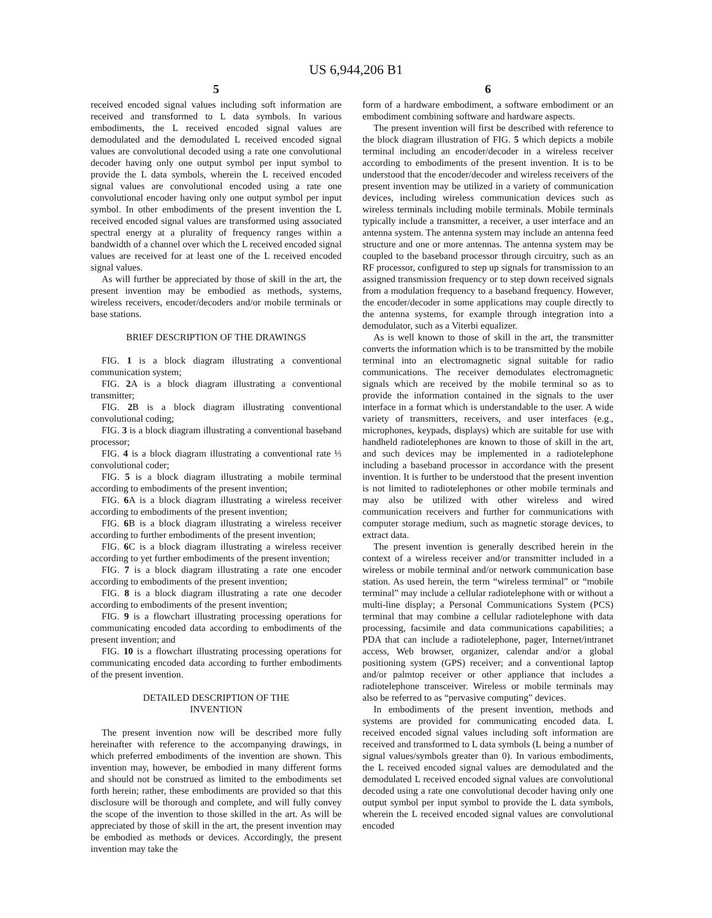US 6,944,206 B1
5
received encoded signal values including soft information are received and transformed to L data symbols. In various embodiments, the L received encoded signal values are demodulated and the demodulated L received encoded signal values are convolutional decoded using a rate one convolutional decoder having only one output symbol per input symbol to provide the L data symbols, wherein the L received encoded signal values are convolutional encoded using a rate one convolutional encoder having only one output symbol per input symbol. In other embodiments of the present invention the L received encoded signal values are transformed using associated spectral energy at a plurality of frequency ranges within a bandwidth of a channel over which the L received encoded signal values are received for at least one of the L received encoded signal values.
As will further be appreciated by those of skill in the art, the present invention may be embodied as methods, systems, wireless receivers, encoder/decoders and/or mobile terminals or base stations.
BRIEF DESCRIPTION OF THE DRAWINGS
FIG. 1 is a block diagram illustrating a conventional communication system;
FIG. 2 A is a block diagram illustrating a conventional transmitter;
FIG. 2 B is a block diagram illustrating conventional convolutional coding;
FIG. 3 is a block diagram illustrating a conventional baseband processor;
FIG. 4 is a block diagram illustrating a conventional rate ⅓ convolutional coder;
FIG. 5 is a block diagram illustrating a mobile terminal according to embodiments of the present invention;
FIG. 6 A is a block diagram illustrating a wireless receiver according to embodiments of the present invention;
FIG. 6 B is a block diagram illustrating a wireless receiver according to further embodiments of the present invention;
FIG. 6 C is a block diagram illustrating a wireless receiver according to yet further embodiments of the present invention;
FIG. 7 is a block diagram illustrating a rate one encoder according to embodiments of the present invention;
FIG. 8 is a block diagram illustrating a rate one decoder according to embodiments of the present invention;
FIG. 9 is a flowchart illustrating processing operations for communicating encoded data according to embodiments of the present invention; and
FIG. 10 is a flowchart illustrating processing operations for communicating encoded data according to further embodiments of the present invention.
DETAILED DESCRIPTION OF THE
INVENTION
The present invention now will be described more fully hereinafter with reference to the accompanying drawings, in which preferred embodiments of the invention are shown. This invention may, however, be embodied in many different forms and should not be construed as limited to the embodiments set forth herein; rather, these embodiments are provided so that this disclosure will be thorough and complete, and will fully convey the scope of the invention to those skilled in the art. As will be appreciated by those of skill in the art, the present invention may be embodied as methods or devices. Accordingly, the present invention may take the
6
form of a hardware embodiment, a software embodiment or an embodiment combining software and hardware aspects.
The present invention will first be described with reference to the block diagram illustration of FIG. 5 which depicts a mobile terminal including an encoder/decoder in a wireless receiver according to embodiments of the present invention. It is to be understood that the encoder/decoder and wireless receivers of the present invention may be utilized in a variety of communication devices, including wireless communication devices such as wireless terminals including mobile terminals. Mobile terminals typically include a transmitter, a receiver, a user interface and an antenna system. The antenna system may include an antenna feed structure and one or more antennas. The antenna system may be coupled to the baseband processor through circuitry, such as an RF processor, configured to step up signals for transmission to an assigned transmission frequency or to step down received signals from a modulation frequency to a baseband frequency. However, the encoder/decoder in some applications may couple directly to the antenna systems, for example through integration into a demodulator, such as a Viterbi equalizer.
As is well known to those of skill in the art, the transmitter converts the information which is to be transmitted by the mobile terminal into an electromagnetic signal suitable for radio communications. The receiver demodulates electromagnetic signals which are received by the mobile terminal so as to provide the information contained in the signals to the user interface in a format which is understandable to the user. A wide variety of transmitters, receivers, and user interfaces (e.g., microphones, keypads, displays) which are suitable for use with handheld radiotelephones are known to those of skill in the art, and such devices may be implemented in a radiotelephone including a baseband processor in accordance with the present invention. It is further to be understood that the present invention is not limited to radiotelephones or other mobile terminals and may also be utilized with other wireless and wired communication receivers and further for communications with computer storage medium, such as magnetic storage devices, to extract data.
The present invention is generally described herein in the context of a wireless receiver and/or transmitter included in a wireless or mobile terminal and/or network communication base station. As used herein, the term “wireless terminal” or “mobile terminal” may include a cellular radiotelephone with or without a multi-line display; a Personal Communications System (PCS) terminal that may combine a cellular radiotelephone with data processing, facsimile and data communications capabilities; a PDA that can include a radiotelephone, pager, Internet/intranet access, Web browser, organizer, calendar and/or a global positioning system (GPS) receiver; and a conventional laptop and/or palmtop receiver or other appliance that includes a radiotelephone transceiver. Wireless or mobile terminals may also be referred to as “pervasive computing” devices.
In embodiments of the present invention, methods and systems are provided for communicating encoded data. L received encoded signal values including soft information are received and transformed to L data symbols (L being a number of signal values/symbols greater than 0). In various embodiments, the L received encoded signal values are demodulated and the demodulated L received encoded signal values are convolutional decoded using a rate one convolutional decoder having only one output symbol per input symbol to provide the L data symbols, wherein the L received encoded signal values are convolutional encoded